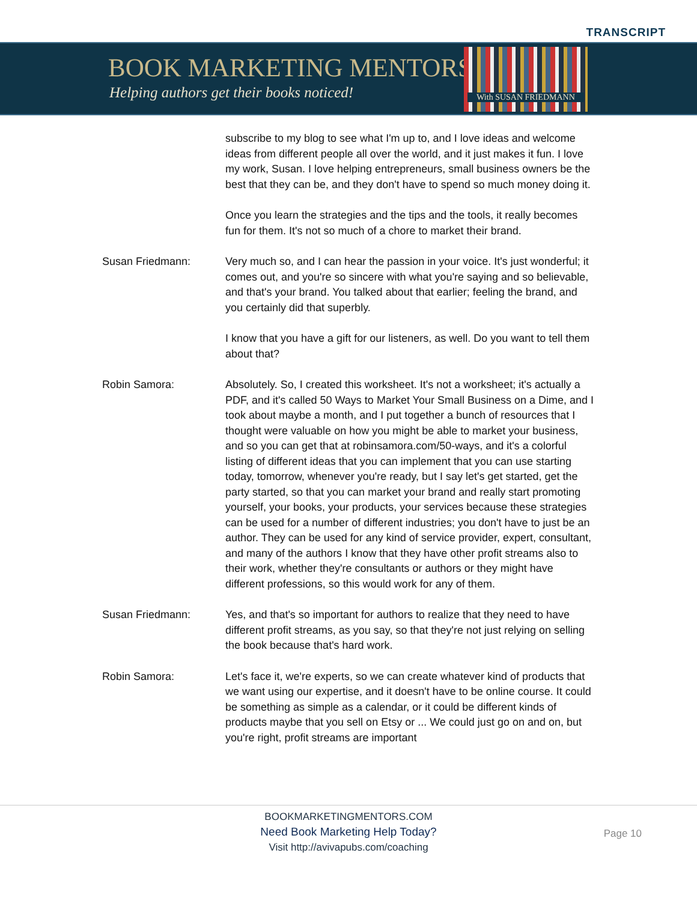TRANSCRIPT
BOOK MARKETING MENTORS
Helping authors get their books noticed!
With SUSAN FRIEDMANN
subscribe to my blog to see what I'm up to, and I love ideas and welcome ideas from different people all over the world, and it just makes it fun. I love my work, Susan. I love helping entrepreneurs, small business owners be the best that they can be, and they don't have to spend so much money doing it.
Once you learn the strategies and the tips and the tools, it really becomes fun for them. It's not so much of a chore to market their brand.
Susan Friedmann: Very much so, and I can hear the passion in your voice. It's just wonderful; it comes out, and you're so sincere with what you're saying and so believable, and that's your brand. You talked about that earlier; feeling the brand, and you certainly did that superbly.
I know that you have a gift for our listeners, as well. Do you want to tell them about that?
Robin Samora: Absolutely. So, I created this worksheet. It's not a worksheet; it's actually a PDF, and it's called 50 Ways to Market Your Small Business on a Dime, and I took about maybe a month, and I put together a bunch of resources that I thought were valuable on how you might be able to market your business, and so you can get that at robinsamora.com/50-ways, and it's a colorful listing of different ideas that you can implement that you can use starting today, tomorrow, whenever you're ready, but I say let's get started, get the party started, so that you can market your brand and really start promoting yourself, your books, your products, your services because these strategies can be used for a number of different industries; you don't have to just be an author. They can be used for any kind of service provider, expert, consultant, and many of the authors I know that they have other profit streams also to their work, whether they're consultants or authors or they might have different professions, so this would work for any of them.
Susan Friedmann: Yes, and that's so important for authors to realize that they need to have different profit streams, as you say, so that they're not just relying on selling the book because that's hard work.
Robin Samora: Let's face it, we're experts, so we can create whatever kind of products that we want using our expertise, and it doesn't have to be online course. It could be something as simple as a calendar, or it could be different kinds of products maybe that you sell on Etsy or ... We could just go on and on, but you're right, profit streams are important
BOOKMARKETINGMENTORS.COM
Need Book Marketing Help Today?
Visit http://avivapubs.com/coaching
Page 10